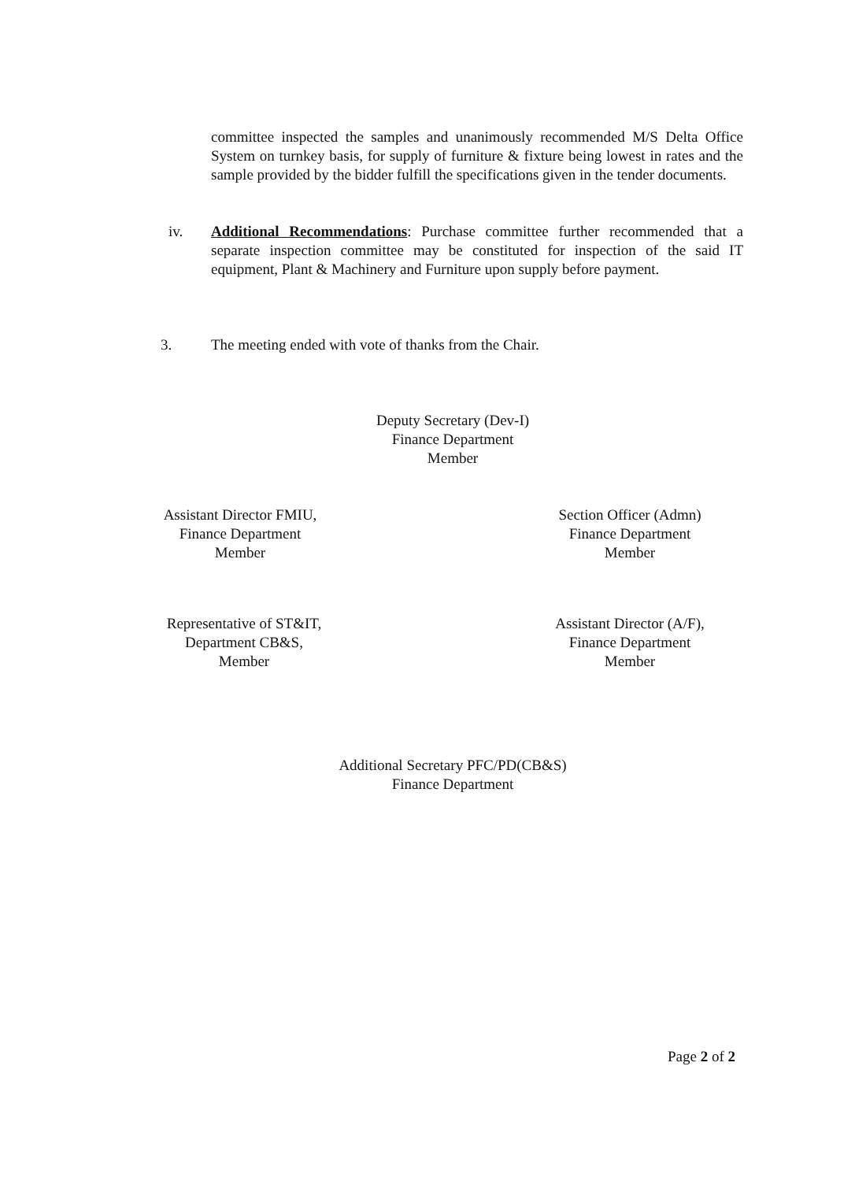committee inspected the samples and unanimously recommended M/S Delta Office System on turnkey basis, for supply of furniture & fixture being lowest in rates and the sample provided by the bidder fulfill the specifications given in the tender documents.
iv.
Additional Recommendations: Purchase committee further recommended that a separate inspection committee may be constituted for inspection of the said IT equipment, Plant & Machinery and Furniture upon supply before payment.
3. The meeting ended with vote of thanks from the Chair.
Deputy Secretary (Dev-I)
Finance Department
Member
Assistant Director FMIU,
Finance Department
Member
Section Officer (Admn)
Finance Department
Member
Representative of ST&IT,
Department CB&S,
Member
Assistant Director (A/F),
Finance Department
Member
Additional Secretary PFC/PD(CB&S)
Finance Department
Page 2 of 2